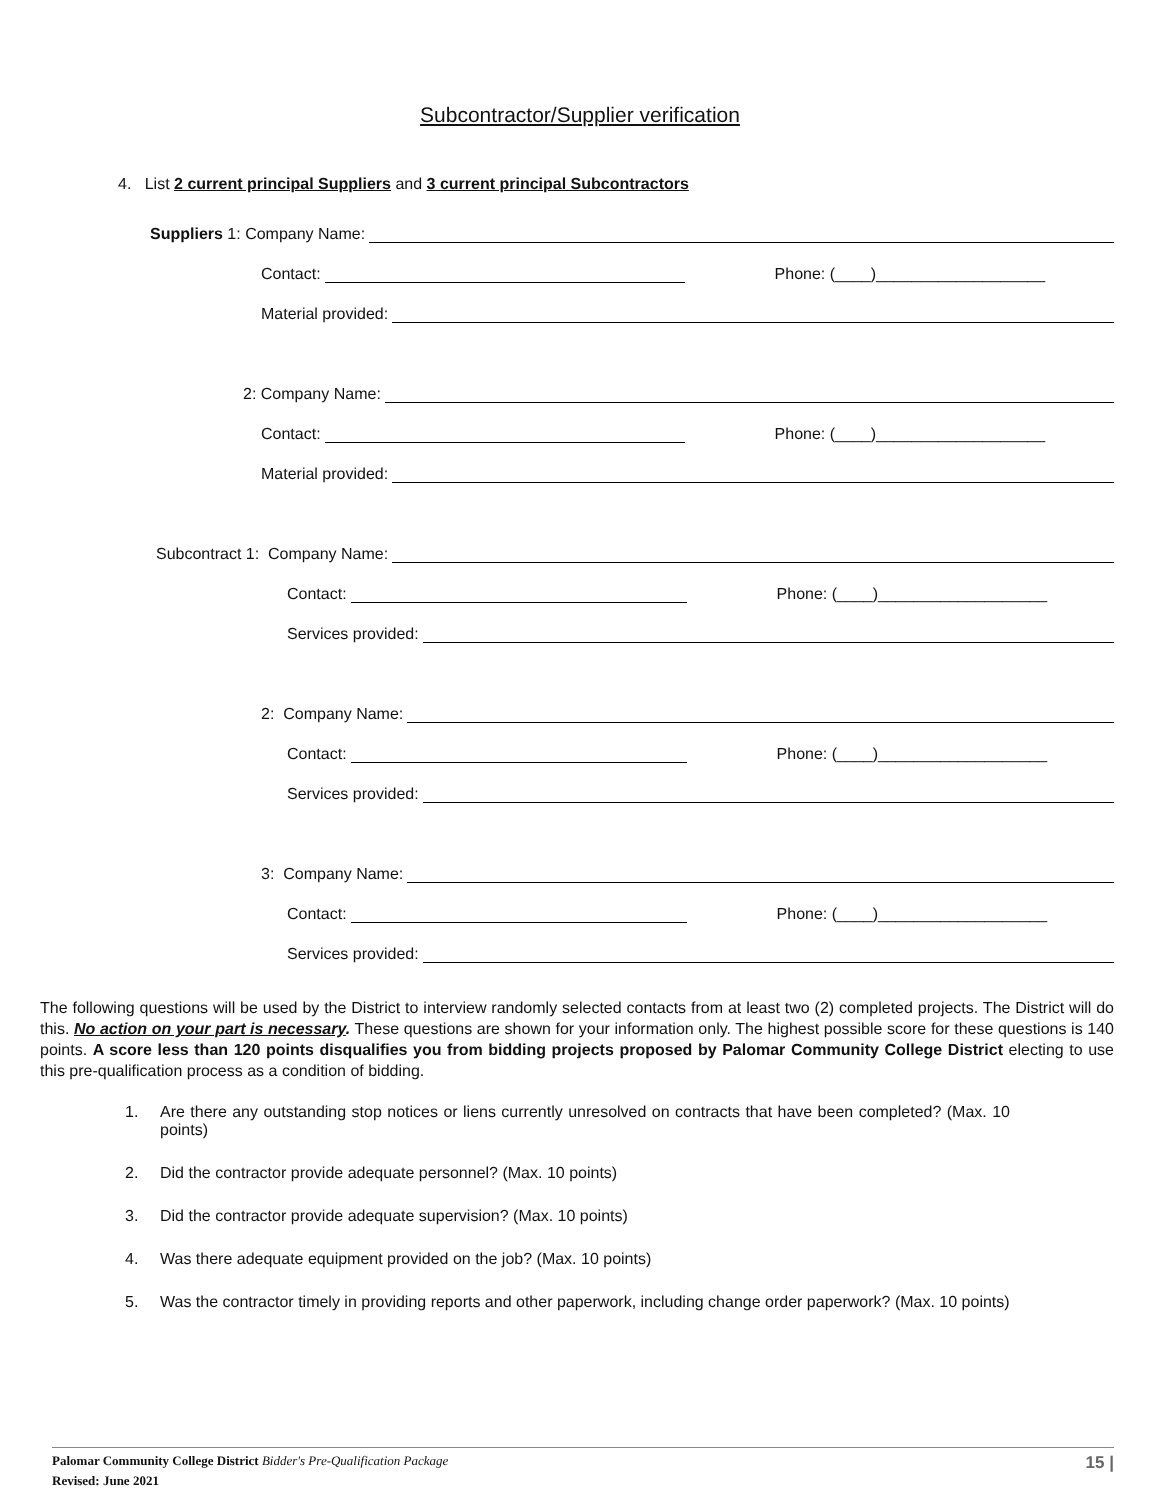Subcontractor/Supplier verification
4. List 2 current principal Suppliers and 3 current principal Subcontractors
Suppliers 1: Company Name:
Contact: Phone: (____)___________________
Material provided:
2: Company Name:
Contact: Phone: (____)___________________
Material provided:
Subcontract 1: Company Name:
Contact: Phone: (____)___________________
Services provided:
2: Company Name:
Contact: Phone: (____)___________________
Services provided:
3: Company Name:
Contact: Phone: (____)___________________
Services provided:
The following questions will be used by the District to interview randomly selected contacts from at least two (2) completed projects. The District will do this. No action on your part is necessary. These questions are shown for your information only. The highest possible score for these questions is 140 points. A score less than 120 points disqualifies you from bidding projects proposed by Palomar Community College District electing to use this pre-qualification process as a condition of bidding.
1. Are there any outstanding stop notices or liens currently unresolved on contracts that have been completed? (Max. 10 points)
2. Did the contractor provide adequate personnel? (Max. 10 points)
3. Did the contractor provide adequate supervision? (Max. 10 points)
4. Was there adequate equipment provided on the job? (Max. 10 points)
5. Was the contractor timely in providing reports and other paperwork, including change order paperwork? (Max. 10 points)
Palomar Community College District Bidder's Pre-Qualification Package 15 |
Revised: June 2021